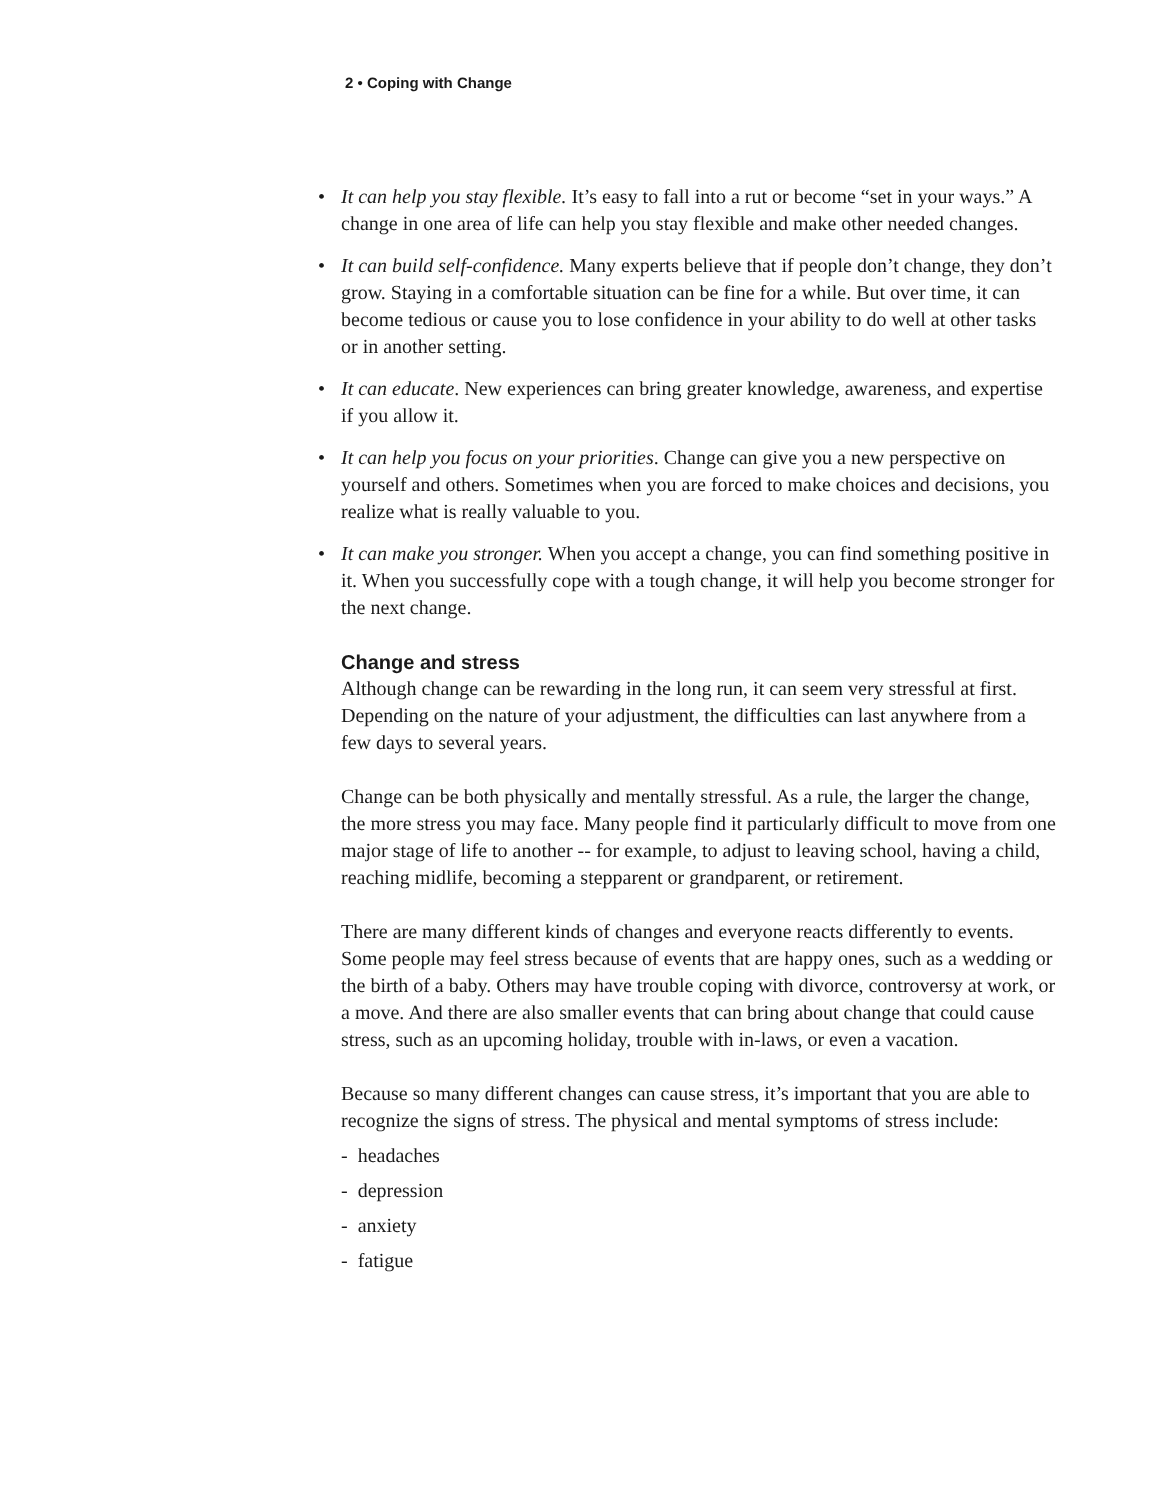2 • Coping with Change
• It can help you stay flexible. It’s easy to fall into a rut or become “set in your ways.” A change in one area of life can help you stay flexible and make other needed changes.
• It can build self-confidence. Many experts believe that if people don’t change, they don’t grow. Staying in a comfortable situation can be fine for a while. But over time, it can become tedious or cause you to lose confidence in your ability to do well at other tasks or in another setting.
• It can educate. New experiences can bring greater knowledge, awareness, and expertise if you allow it.
• It can help you focus on your priorities. Change can give you a new perspective on yourself and others. Sometimes when you are forced to make choices and decisions, you realize what is really valuable to you.
• It can make you stronger. When you accept a change, you can find something positive in it. When you successfully cope with a tough change, it will help you become stronger for the next change.
Change and stress
Although change can be rewarding in the long run, it can seem very stressful at first. Depending on the nature of your adjustment, the difficulties can last anywhere from a few days to several years.
Change can be both physically and mentally stressful. As a rule, the larger the change, the more stress you may face. Many people find it particularly difficult to move from one major stage of life to another -- for example, to adjust to leaving school, having a child, reaching midlife, becoming a stepparent or grandparent, or retirement.
There are many different kinds of changes and everyone reacts differently to events. Some people may feel stress because of events that are happy ones, such as a wedding or the birth of a baby. Others may have trouble coping with divorce, controversy at work, or a move. And there are also smaller events that can bring about change that could cause stress, such as an upcoming holiday, trouble with in-laws, or even a vacation.
Because so many different changes can cause stress, it’s important that you are able to recognize the signs of stress. The physical and mental symptoms of stress include:
- headaches
- depression
- anxiety
- fatigue